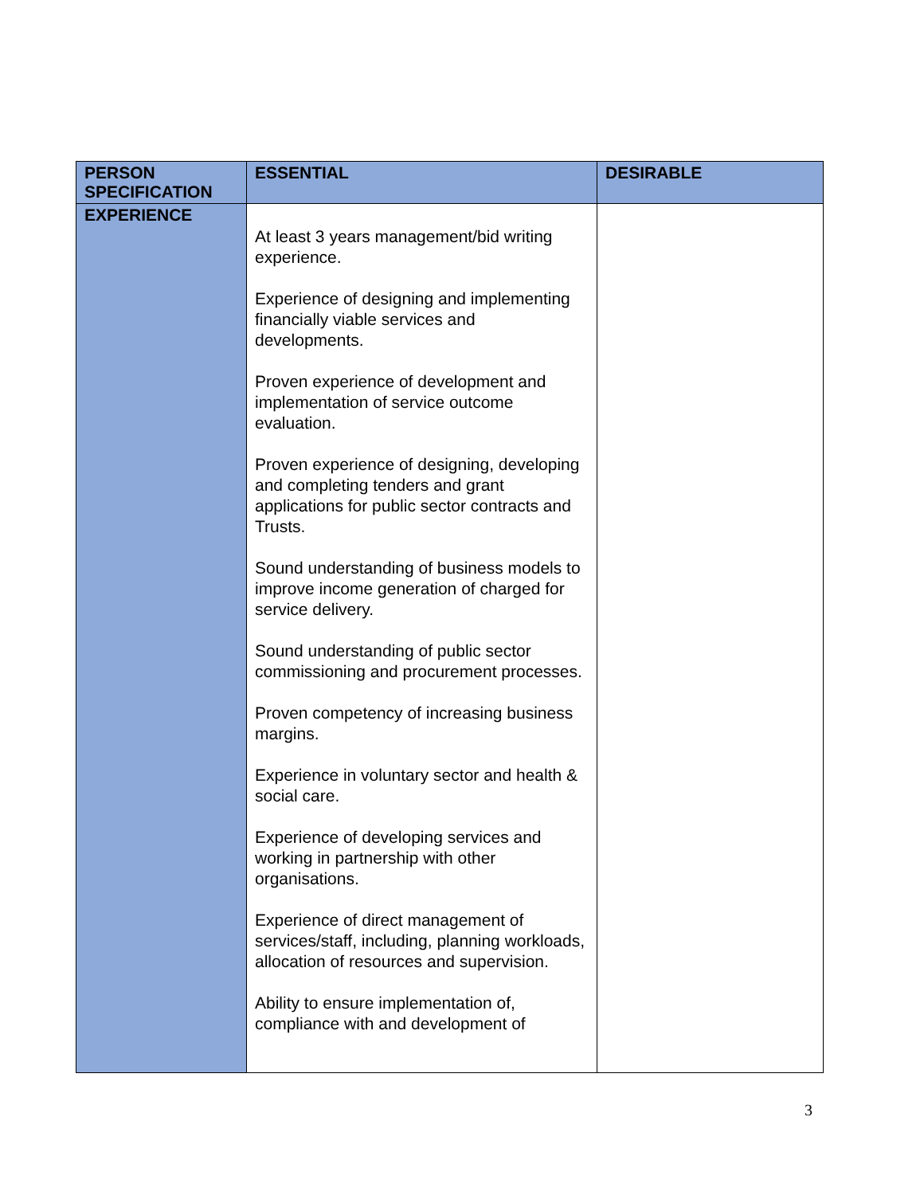| PERSON SPECIFICATION | ESSENTIAL | DESIRABLE |
| --- | --- | --- |
| EXPERIENCE | At least 3 years management/bid writing experience. Experience of designing and implementing financially viable services and developments. Proven experience of development and implementation of service outcome evaluation. Proven experience of designing, developing and completing tenders and grant applications for public sector contracts and Trusts. Sound understanding of business models to improve income generation of charged for service delivery. Sound understanding of public sector commissioning and procurement processes. Proven competency of increasing business margins. Experience in voluntary sector and health & social care. Experience of developing services and working in partnership with other organisations. Experience of direct management of services/staff, including, planning workloads, allocation of resources and supervision. Ability to ensure implementation of, compliance with and development of | |
3